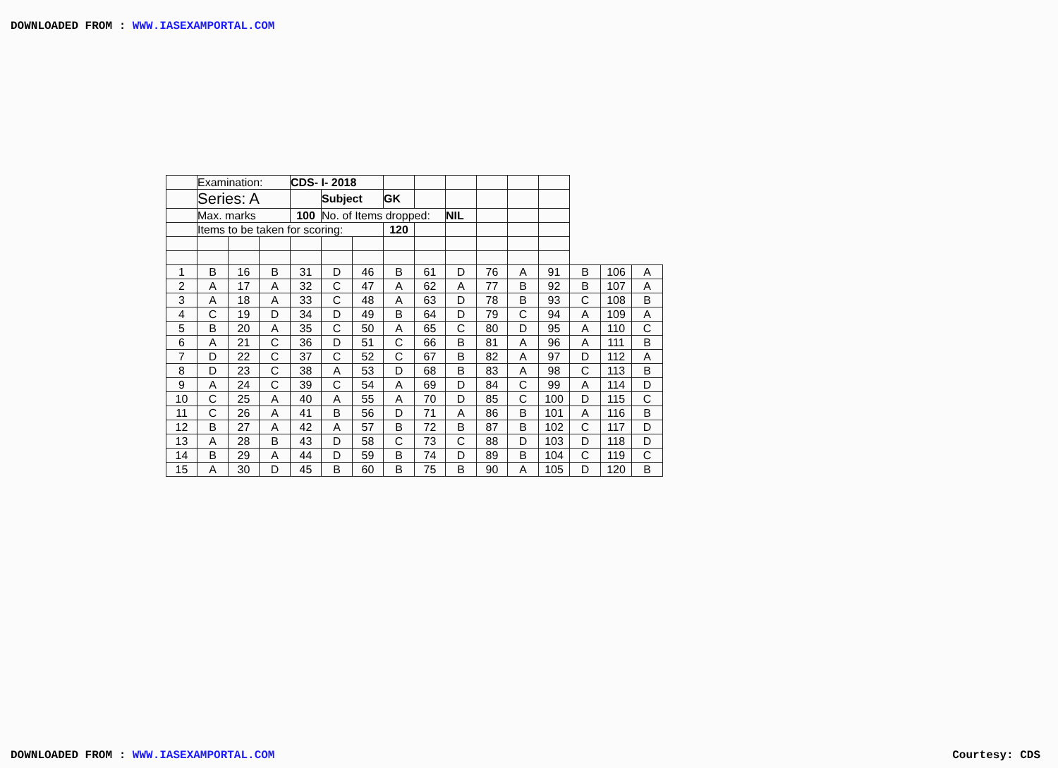DOWNLOADED FROM : WWW.IASEXAMPORTAL.COM
| | Examination: | | | CDS- I- 2018 | | | | | | | | | | | |
| | Series: A | | | | Subject | | GK | | | | | | | | |
| | Max. marks | | | 100 | No. of Items dropped: | | | | NIL | | | | | | |
| | Items to be taken for scoring: | | | | | | 120 | | | | | | | | |
| 1 | B | 16 | B | 31 | D | 46 | B | 61 | D | 76 | A | 91 | B | 106 | A |
| 2 | A | 17 | A | 32 | C | 47 | A | 62 | A | 77 | B | 92 | B | 107 | A |
| 3 | A | 18 | A | 33 | C | 48 | A | 63 | D | 78 | B | 93 | C | 108 | B |
| 4 | C | 19 | D | 34 | D | 49 | B | 64 | D | 79 | C | 94 | A | 109 | A |
| 5 | B | 20 | A | 35 | C | 50 | A | 65 | C | 80 | D | 95 | A | 110 | C |
| 6 | A | 21 | C | 36 | D | 51 | C | 66 | B | 81 | A | 96 | A | 111 | B |
| 7 | D | 22 | C | 37 | C | 52 | C | 67 | B | 82 | A | 97 | D | 112 | A |
| 8 | D | 23 | C | 38 | A | 53 | D | 68 | B | 83 | A | 98 | C | 113 | B |
| 9 | A | 24 | C | 39 | C | 54 | A | 69 | D | 84 | C | 99 | A | 114 | D |
| 10 | C | 25 | A | 40 | A | 55 | A | 70 | D | 85 | C | 100 | D | 115 | C |
| 11 | C | 26 | A | 41 | B | 56 | D | 71 | A | 86 | B | 101 | A | 116 | B |
| 12 | B | 27 | A | 42 | A | 57 | B | 72 | B | 87 | B | 102 | C | 117 | D |
| 13 | A | 28 | B | 43 | D | 58 | C | 73 | C | 88 | D | 103 | D | 118 | D |
| 14 | B | 29 | A | 44 | D | 59 | B | 74 | D | 89 | B | 104 | C | 119 | C |
| 15 | A | 30 | D | 45 | B | 60 | B | 75 | B | 90 | A | 105 | D | 120 | B |
DOWNLOADED FROM : WWW.IASEXAMPORTAL.COM Courtesy: CDS